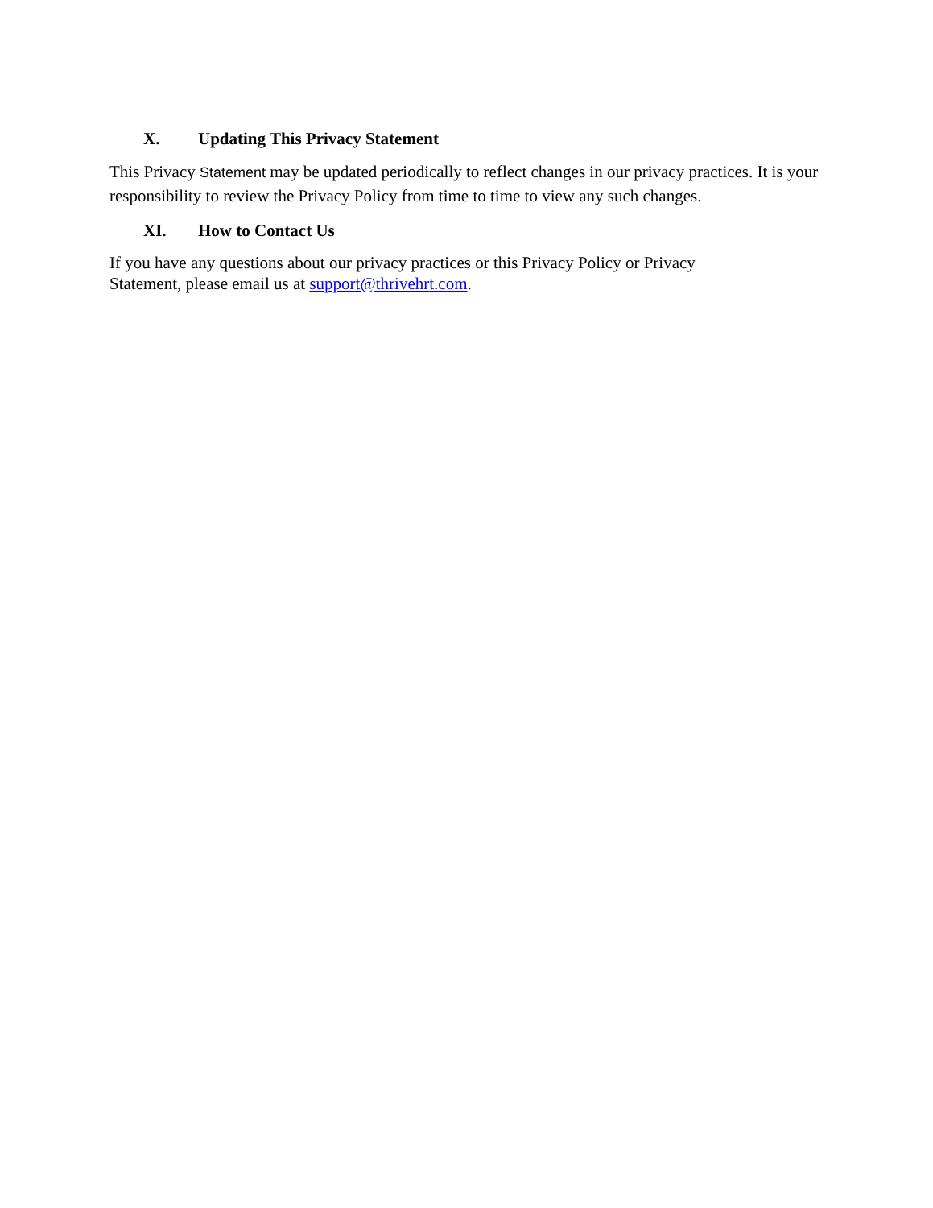X. Updating This Privacy Statement
This Privacy Statement may be updated periodically to reflect changes in our privacy practices. It is your responsibility to review the Privacy Policy from time to time to view any such changes.
XI. How to Contact Us
If you have any questions about our privacy practices or this Privacy Policy or Privacy
Statement, please email us at support@thrivehrt.com.